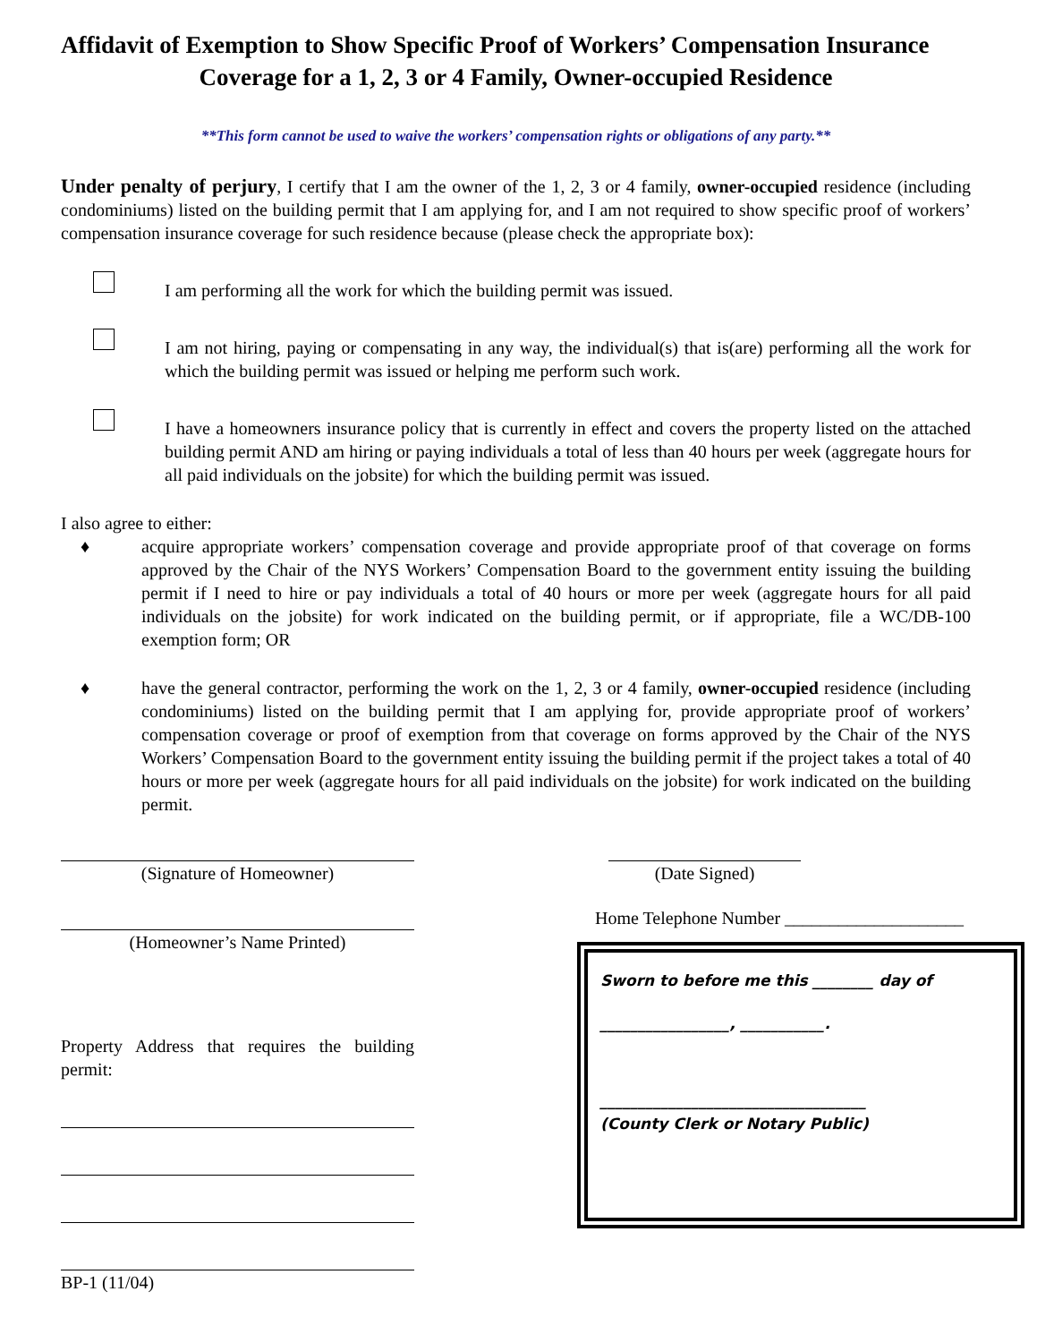Affidavit of Exemption to Show Specific Proof of Workers’ Compensation Insurance
Coverage for a 1, 2, 3 or 4 Family, Owner-occupied Residence
**This form cannot be used to waive the workers’ compensation rights or obligations of any party.**
Under penalty of perjury, I certify that I am the owner of the 1, 2, 3 or 4 family, owner-occupied residence (including condominiums) listed on the building permit that I am applying for, and I am not required to show specific proof of workers’ compensation insurance coverage for such residence because (please check the appropriate box):
I am performing all the work for which the building permit was issued.
I am not hiring, paying or compensating in any way, the individual(s) that is(are) performing all the work for which the building permit was issued or helping me perform such work.
I have a homeowners insurance policy that is currently in effect and covers the property listed on the attached building permit AND am hiring or paying individuals a total of less than 40 hours per week (aggregate hours for all paid individuals on the jobsite) for which the building permit was issued.
I also agree to either:
♦ acquire appropriate workers’ compensation coverage and provide appropriate proof of that coverage on forms approved by the Chair of the NYS Workers’ Compensation Board to the government entity issuing the building permit if I need to hire or pay individuals a total of 40 hours or more per week (aggregate hours for all paid individuals on the jobsite) for work indicated on the building permit, or if appropriate, file a WC/DB-100 exemption form; OR
♦ have the general contractor, performing the work on the 1, 2, 3 or 4 family, owner-occupied residence (including condominiums) listed on the building permit that I am applying for, provide appropriate proof of workers’ compensation coverage or proof of exemption from that coverage on forms approved by the Chair of the NYS Workers’ Compensation Board to the government entity issuing the building permit if the project takes a total of 40 hours or more per week (aggregate hours for all paid individuals on the jobsite) for work indicated on the building permit.
(Signature of Homeowner) (Date Signed)
(Homeowner’s Name Printed)
Property Address that requires the building permit:
BP-1 (11/04)
Home Telephone Number ____________________
Sworn to before me this ________ day of
_________________, ___________.
___________________________________
(County Clerk or Notary Public)